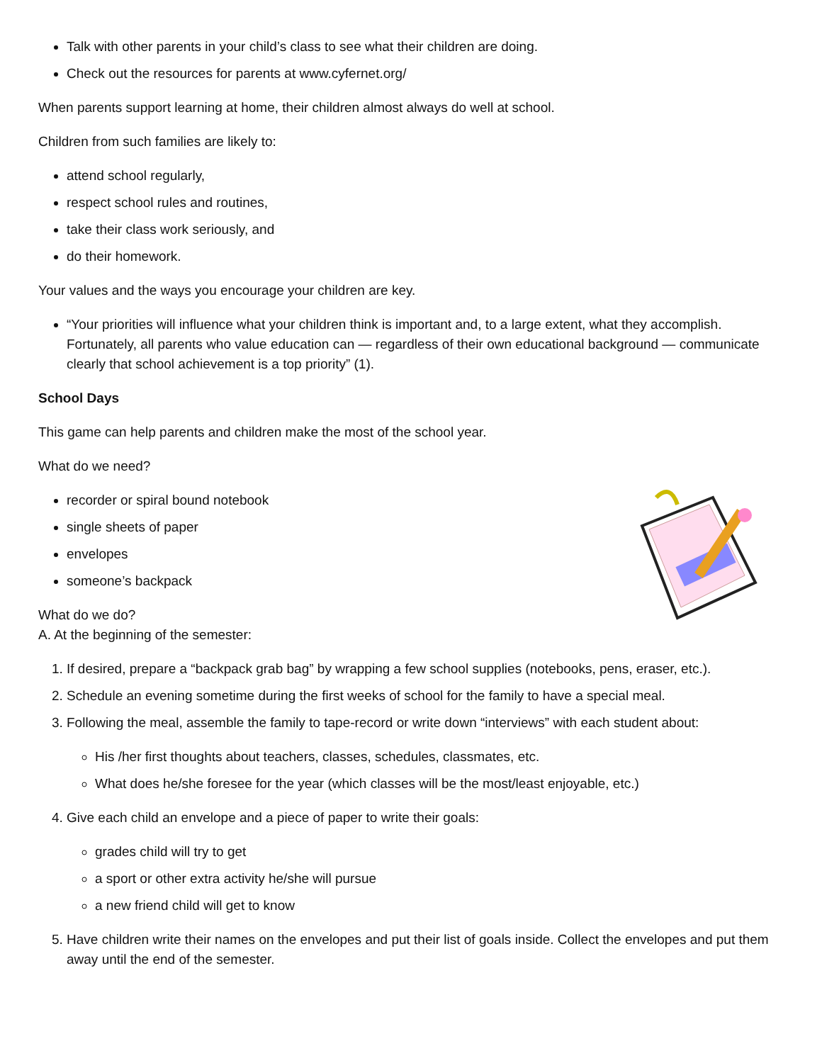Talk with other parents in your child’s class to see what their children are doing.
Check out the resources for parents at www.cyfernet.org/
When parents support learning at home, their children almost always do well at school.
Children from such families are likely to:
attend school regularly,
respect school rules and routines,
take their class work seriously, and
do their homework.
Your values and the ways you encourage your children are key.
“Your priorities will influence what your children think is important and, to a large extent, what they accomplish. Fortunately, all parents who value education can — regardless of their own educational background — communicate clearly that school achievement is a top priority” (1).
School Days
This game can help parents and children make the most of the school year.
What do we need?
recorder or spiral bound notebook
single sheets of paper
envelopes
someone’s backpack
What do we do?
A. At the beginning of the semester:
1. If desired, prepare a “backpack grab bag” by wrapping a few school supplies (notebooks, pens, eraser, etc.).
2. Schedule an evening sometime during the first weeks of school for the family to have a special meal.
3. Following the meal, assemble the family to tape-record or write down “interviews” with each student about:
His /her first thoughts about teachers, classes, schedules, classmates, etc.
What does he/she foresee for the year (which classes will be the most/least enjoyable, etc.)
4. Give each child an envelope and a piece of paper to write their goals:
grades child will try to get
a sport or other extra activity he/she will pursue
a new friend child will get to know
5. Have children write their names on the envelopes and put their list of goals inside. Collect the envelopes and put them away until the end of the semester.